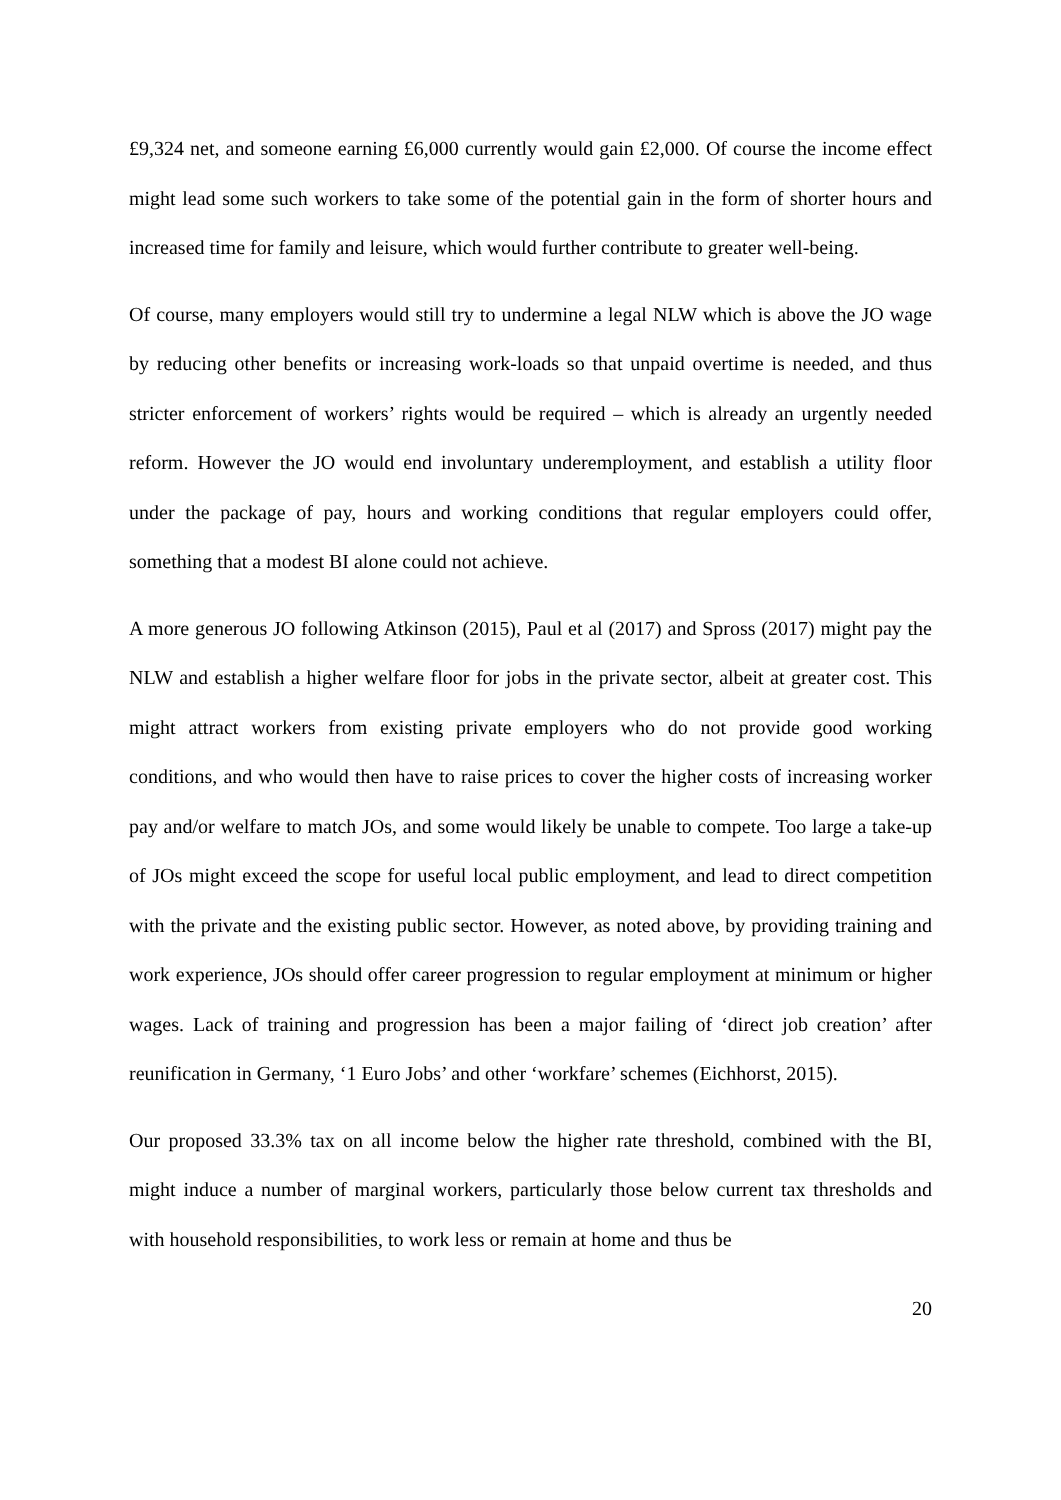£9,324 net, and someone earning £6,000 currently would gain £2,000. Of course the income effect might lead some such workers to take some of the potential gain in the form of shorter hours and increased time for family and leisure, which would further contribute to greater well-being.
Of course, many employers would still try to undermine a legal NLW which is above the JO wage by reducing other benefits or increasing work-loads so that unpaid overtime is needed, and thus stricter enforcement of workers’ rights would be required – which is already an urgently needed reform. However the JO would end involuntary underemployment, and establish a utility floor under the package of pay, hours and working conditions that regular employers could offer, something that a modest BI alone could not achieve.
A more generous JO following Atkinson (2015), Paul et al (2017) and Spross (2017) might pay the NLW and establish a higher welfare floor for jobs in the private sector, albeit at greater cost. This might attract workers from existing private employers who do not provide good working conditions, and who would then have to raise prices to cover the higher costs of increasing worker pay and/or welfare to match JOs, and some would likely be unable to compete. Too large a take-up of JOs might exceed the scope for useful local public employment, and lead to direct competition with the private and the existing public sector. However, as noted above, by providing training and work experience, JOs should offer career progression to regular employment at minimum or higher wages. Lack of training and progression has been a major failing of ‘direct job creation’ after reunification in Germany, ‘1 Euro Jobs’ and other ‘workfare’ schemes (Eichhorst, 2015).
Our proposed 33.3% tax on all income below the higher rate threshold, combined with the BI, might induce a number of marginal workers, particularly those below current tax thresholds and with household responsibilities, to work less or remain at home and thus be
20